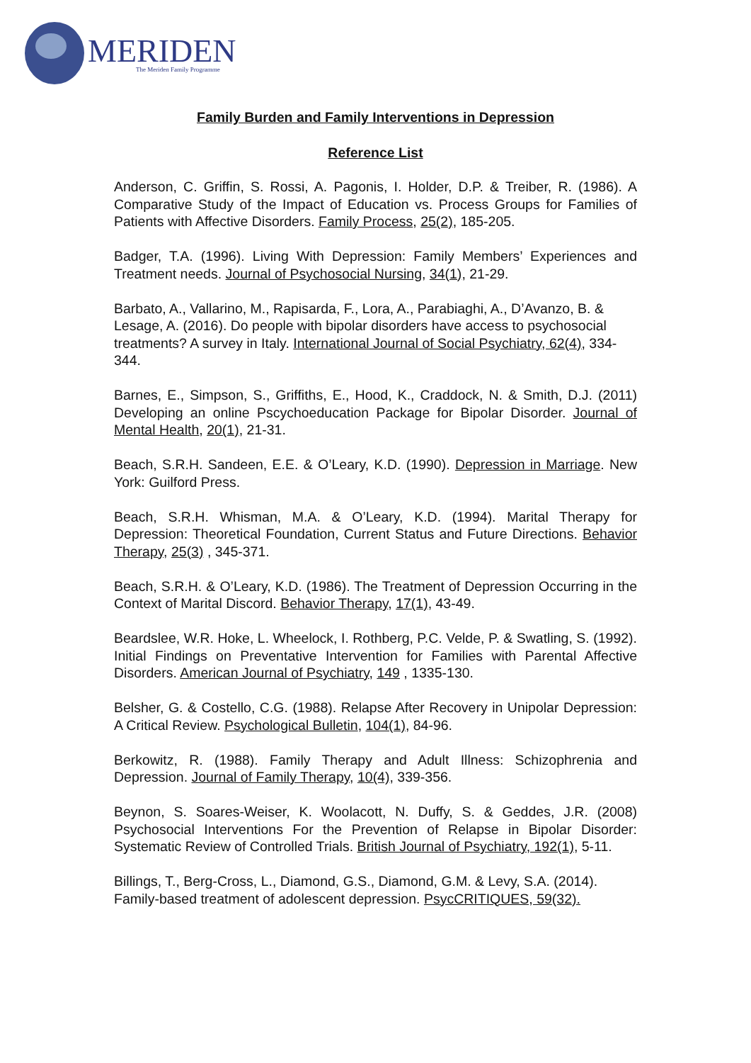MERIDEN
The Meriden Family Programme
Family Burden and Family Interventions in Depression
Reference List
Anderson, C. Griffin, S. Rossi, A. Pagonis, I. Holder, D.P. & Treiber, R. (1986). A Comparative Study of the Impact of Education vs. Process Groups for Families of Patients with Affective Disorders. Family Process, 25(2), 185-205.
Badger, T.A. (1996). Living With Depression: Family Members’ Experiences and Treatment needs. Journal of Psychosocial Nursing, 34(1), 21-29.
Barbato, A., Vallarino, M., Rapisarda, F., Lora, A., Parabiaghi, A., D’Avanzo, B. & Lesage, A. (2016). Do people with bipolar disorders have access to psychosocial treatments? A survey in Italy. International Journal of Social Psychiatry, 62(4), 334-344.
Barnes, E., Simpson, S., Griffiths, E., Hood, K., Craddock, N. & Smith, D.J. (2011) Developing an online Pscychoeducation Package for Bipolar Disorder. Journal of Mental Health, 20(1), 21-31.
Beach, S.R.H. Sandeen, E.E. & O’Leary, K.D. (1990). Depression in Marriage. New York: Guilford Press.
Beach, S.R.H. Whisman, M.A. & O’Leary, K.D. (1994). Marital Therapy for Depression: Theoretical Foundation, Current Status and Future Directions. Behavior Therapy, 25(3) , 345-371.
Beach, S.R.H. & O’Leary, K.D. (1986). The Treatment of Depression Occurring in the Context of Marital Discord. Behavior Therapy, 17(1), 43-49.
Beardslee, W.R. Hoke, L. Wheelock, I. Rothberg, P.C. Velde, P. & Swatling, S. (1992). Initial Findings on Preventative Intervention for Families with Parental Affective Disorders. American Journal of Psychiatry, 149 , 1335-130.
Belsher, G. & Costello, C.G. (1988). Relapse After Recovery in Unipolar Depression: A Critical Review. Psychological Bulletin, 104(1), 84-96.
Berkowitz, R. (1988). Family Therapy and Adult Illness: Schizophrenia and Depression. Journal of Family Therapy, 10(4), 339-356.
Beynon, S. Soares-Weiser, K. Woolacott, N. Duffy, S. & Geddes, J.R. (2008) Psychosocial Interventions For the Prevention of Relapse in Bipolar Disorder: Systematic Review of Controlled Trials. British Journal of Psychiatry, 192(1), 5-11.
Billings, T., Berg-Cross, L., Diamond, G.S., Diamond, G.M. & Levy, S.A. (2014). Family-based treatment of adolescent depression. PsycCRITIQUES, 59(32).